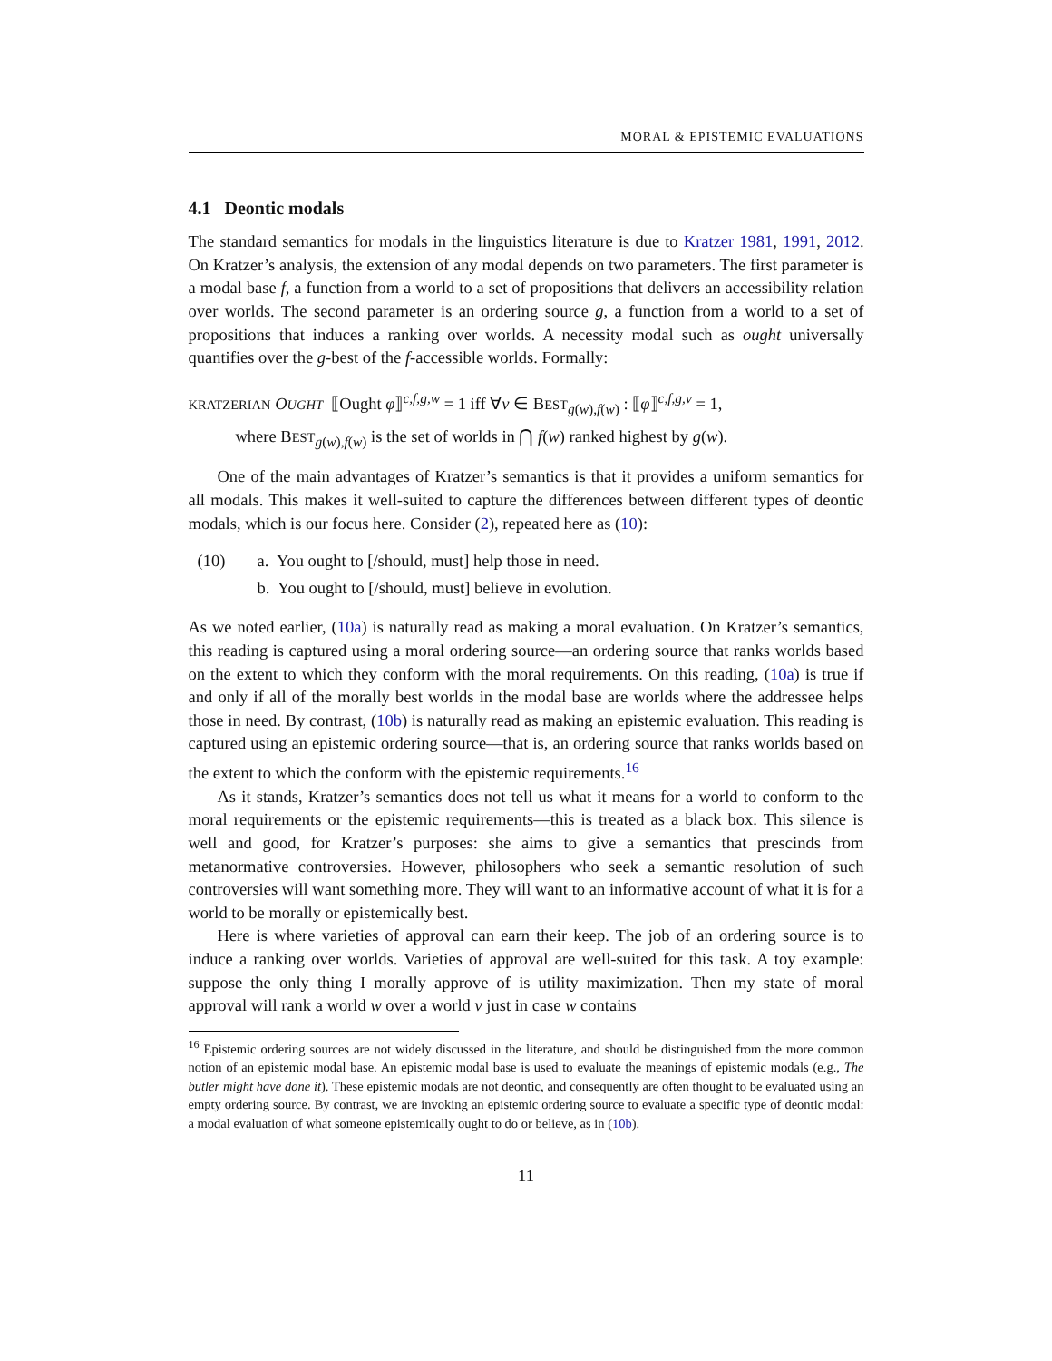MORAL & EPISTEMIC EVALUATIONS
4.1 Deontic modals
The standard semantics for modals in the linguistics literature is due to Kratzer 1981, 1991, 2012. On Kratzer’s analysis, the extension of any modal depends on two parameters. The first parameter is a modal base f, a function from a world to a set of propositions that delivers an accessibility relation over worlds. The second parameter is an ordering source g, a function from a world to a set of propositions that induces a ranking over worlds. A necessity modal such as ought universally quantifies over the g-best of the f-accessible worlds. Formally:
KRATZERIAN OUGHT ⟦Ought φ⟧<sup>c,f,g,w</sup> = 1 iff ∀v ∈ BEST<sub>g(w),f(w)</sub> : ⟦φ⟧<sup>c,f,g,v</sup> = 1,
where BEST<sub>g(w),f(w)</sub> is the set of worlds in ⋂ f(w) ranked highest by g(w).
One of the main advantages of Kratzer’s semantics is that it provides a uniform semantics for all modals. This makes it well-suited to capture the differences between different types of deontic modals, which is our focus here. Consider (2), repeated here as (10):
(10) a. You ought to [/should, must] help those in need.
b. You ought to [/should, must] believe in evolution.
As we noted earlier, (10a) is naturally read as making a moral evaluation. On Kratzer’s semantics, this reading is captured using a moral ordering source—an ordering source that ranks worlds based on the extent to which they conform with the moral requirements. On this reading, (10a) is true if and only if all of the morally best worlds in the modal base are worlds where the addressee helps those in need. By contrast, (10b) is naturally read as making an epistemic evaluation. This reading is captured using an epistemic ordering source—that is, an ordering source that ranks worlds based on the extent to which the conform with the epistemic requirements.<sup>16</sup>
As it stands, Kratzer’s semantics does not tell us what it means for a world to conform to the moral requirements or the epistemic requirements—this is treated as a black box. This silence is well and good, for Kratzer’s purposes: she aims to give a semantics that prescinds from metanormative controversies. However, philosophers who seek a semantic resolution of such controversies will want something more. They will want to an informative account of what it is for a world to be morally or epistemically best.
Here is where varieties of approval can earn their keep. The job of an ordering source is to induce a ranking over worlds. Varieties of approval are well-suited for this task. A toy example: suppose the only thing I morally approve of is utility maximization. Then my state of moral approval will rank a world w over a world v just in case w contains
<sup>16</sup> Epistemic ordering sources are not widely discussed in the literature, and should be distinguished from the more common notion of an epistemic modal base. An epistemic modal base is used to evaluate the meanings of epistemic modals (e.g., The butler might have done it). These epistemic modals are not deontic, and consequently are often thought to be evaluated using an empty ordering source. By contrast, we are invoking an epistemic ordering source to evaluate a specific type of deontic modal: a modal evaluation of what someone epistemically ought to do or believe, as in (10b).
11